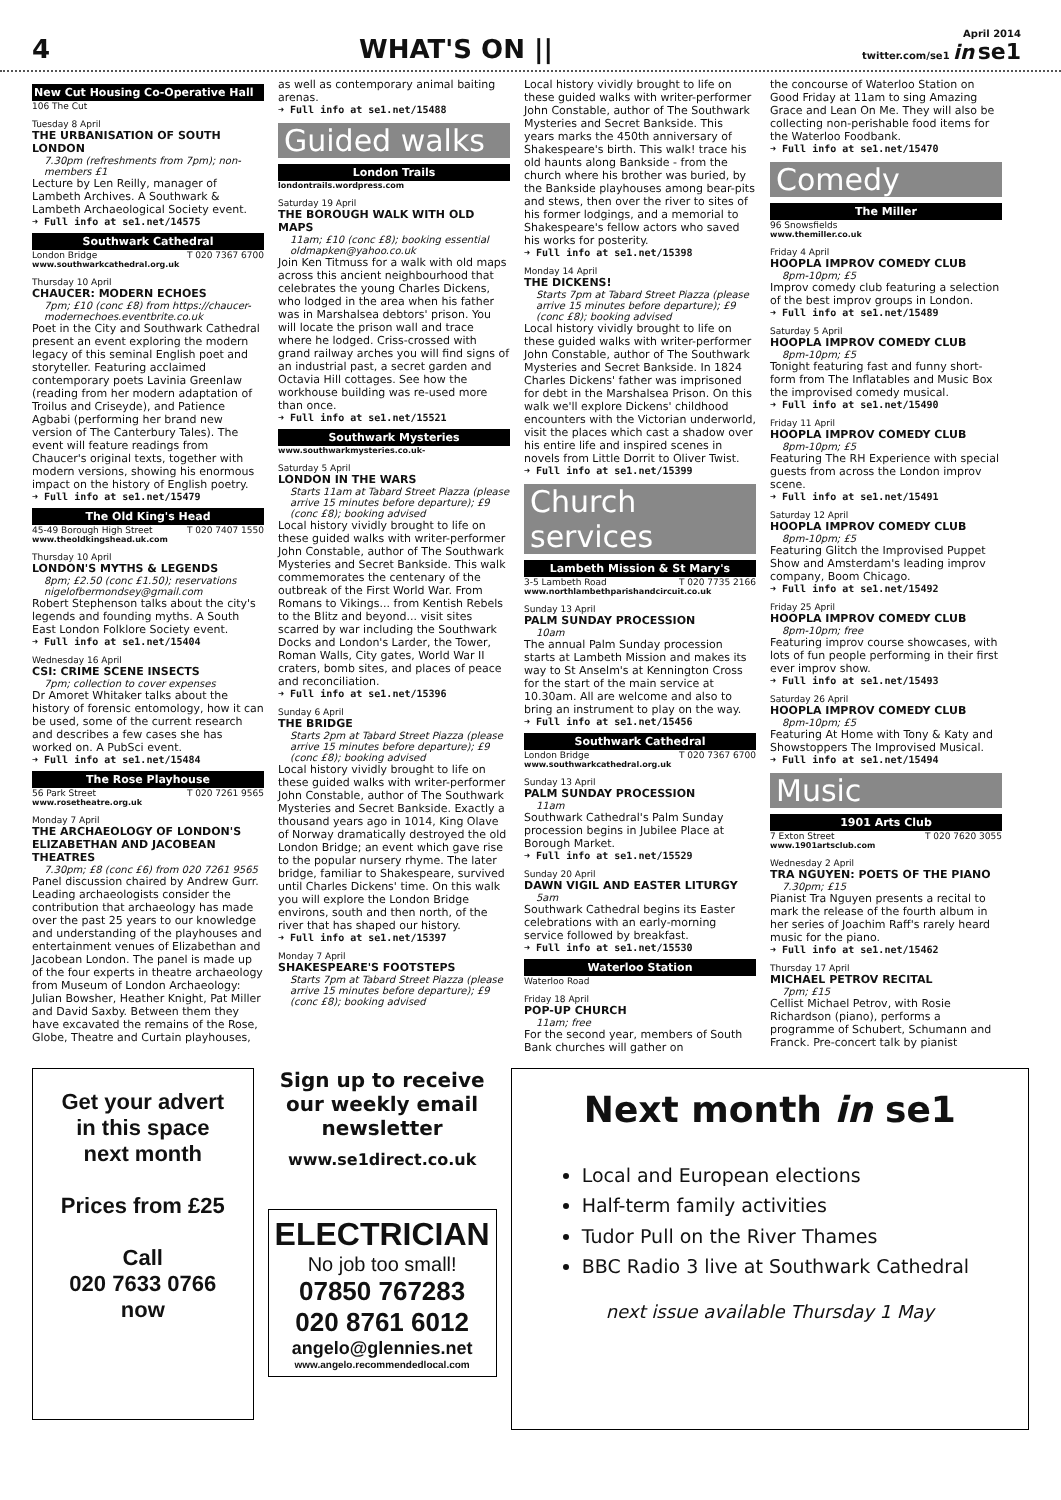4 WHAT'S ON || April 2014
twitter.com/se1 in se1
New Cut Housing Co-Operative Hall
106 The Cut
Tuesday 8 April
THE URBANISATION OF SOUTH LONDON
7.30pm (refreshments from 7pm); non-members £1
Lecture by Len Reilly, manager of Lambeth Archives. A Southwark & Lambeth Archaeological Society event.
➜ Full info at se1.net/14575
Southwark Cathedral
London Bridge T 020 7367 6700
www.southwarkcathedral.org.uk
Thursday 10 April
CHAUCER: MODERN ECHOES
7pm; £10 (conc £8) from https://chaucer-modernechoes.eventbrite.co.uk
Poet in the City and Southwark Cathedral present an event exploring the modern legacy of this seminal English poet and storyteller. Featuring acclaimed contemporary poets Lavinia Greenlaw (reading from her modern adaptation of Troilus and Criseyde), and Patience Agbabi (performing her brand new version of The Canterbury Tales). The event will feature readings from Chaucer's original texts, together with modern versions, showing his enormous impact on the history of English poetry.
➜ Full info at se1.net/15479
The Old King's Head
45-49 Borough High Street T 020 7407 1550
www.theoldkingshead.uk.com
Thursday 10 April
LONDON'S MYTHS & LEGENDS
8pm; £2.50 (conc £1.50); reservations nigelofbermondsey@gmail.com
Robert Stephenson talks about the city's legends and founding myths. A South East London Folklore Society event.
➜ Full info at se1.net/15404
Wednesday 16 April
CSI: CRIME SCENE INSECTS
7pm; collection to cover expenses
Dr Amoret Whitaker talks about the history of forensic entomology, how it can be used, some of the current research and describes a few cases she has worked on. A PubSci event.
➜ Full info at se1.net/15484
The Rose Playhouse
56 Park Street T 020 7261 9565
www.rosetheatre.org.uk
Monday 7 April
THE ARCHAEOLOGY OF LONDON'S ELIZABETHAN AND JACOBEAN THEATRES
7.30pm; £8 (conc £6) from 020 7261 9565
Panel discussion chaired by Andrew Gurr. Leading archaeologists consider the contribution that archaeology has made over the past 25 years to our knowledge and understanding of the playhouses and entertainment venues of Elizabethan and Jacobean London. The panel is made up of the four experts in theatre archaeology from Museum of London Archaeology: Julian Bowsher, Heather Knight, Pat Miller and David Saxby. Between them they have excavated the remains of the Rose, Globe, Theatre and Curtain playhouses,
as well as contemporary animal baiting arenas.
➜ Full info at se1.net/15488
Guided walks
London Trails
londontrails.wordpress.com
Saturday 19 April
THE BOROUGH WALK WITH OLD MAPS
11am; £10 (conc £8); booking essential oldmapken@yahoo.co.uk
Join Ken Titmuss for a walk with old maps across this ancient neighbourhood that celebrates the young Charles Dickens, who lodged in the area when his father was in Marshalsea debtors' prison. You will locate the prison wall and trace where he lodged. Criss-crossed with grand railway arches you will find signs of an industrial past, a secret garden and Octavia Hill cottages. See how the workhouse building was re-used more than once.
➜ Full info at se1.net/15521
Southwark Mysteries
www.southwarkmysteries.co.uk-
Saturday 5 April
LONDON IN THE WARS
Starts 11am at Tabard Street Piazza (please arrive 15 minutes before departure); £9 (conc £8); booking advised
Local history vividly brought to life on these guided walks with writer-performer John Constable, author of The Southwark Mysteries and Secret Bankside. This walk commemorates the centenary of the outbreak of the First World War. From Romans to Vikings... from Kentish Rebels to the Blitz and beyond... visit sites scarred by war including the Southwark Docks and London's Larder, the Tower, Roman Walls, City gates, World War II craters, bomb sites, and places of peace and reconciliation.
➜ Full info at se1.net/15396
Sunday 6 April
THE BRIDGE
Starts 2pm at Tabard Street Piazza (please arrive 15 minutes before departure); £9 (conc £8); booking advised
Local history vividly brought to life on these guided walks with writer-performer John Constable, author of The Southwark Mysteries and Secret Bankside. Exactly a thousand years ago in 1014, King Olave of Norway dramatically destroyed the old London Bridge; an event which gave rise to the popular nursery rhyme. The later bridge, familiar to Shakespeare, survived until Charles Dickens' time. On this walk you will explore the London Bridge environs, south and then north, of the river that has shaped our history.
➜ Full info at se1.net/15397
Monday 7 April
SHAKESPEARE'S FOOTSTEPS
Starts 7pm at Tabard Street Piazza (please arrive 15 minutes before departure); £9 (conc £8); booking advised
Local history vividly brought to life on these guided walks with writer-performer John Constable, author of The Southwark Mysteries and Secret Bankside. This years marks the 450th anniversary of Shakespeare's birth. This walk! trace his old haunts along Bankside - from the church where his brother was buried, by the Bankside playhouses among bear-pits and stews, then over the river to sites of his former lodgings, and a memorial to Shakespeare's fellow actors who saved his works for posterity.
➜ Full info at se1.net/15398
Monday 14 April
THE DICKENS!
Starts 7pm at Tabard Street Piazza (please arrive 15 minutes before departure); £9 (conc £8); booking advised
Local history vividly brought to life on these guided walks with writer-performer John Constable, author of The Southwark Mysteries and Secret Bankside. In 1824 Charles Dickens' father was imprisoned for debt in the Marshalsea Prison. On this walk we'll explore Dickens' childhood encounters with the Victorian underworld, visit the places which cast a shadow over his entire life and inspired scenes in novels from Little Dorrit to Oliver Twist.
➜ Full info at se1.net/15399
Church services
Lambeth Mission & St Mary's
3-5 Lambeth Road T 020 7735 2166
www.northlambethparishandcircuit.co.uk
Sunday 13 April
PALM SUNDAY PROCESSION
10am
The annual Palm Sunday procession starts at Lambeth Mission and makes its way to St Anselm's at Kennington Cross for the start of the main service at 10.30am. All are welcome and also to bring an instrument to play on the way.
➜ Full info at se1.net/15456
Southwark Cathedral
London Bridge T 020 7367 6700
www.southwarkcathedral.org.uk
Sunday 13 April
PALM SUNDAY PROCESSION
11am
Southwark Cathedral's Palm Sunday procession begins in Jubilee Place at Borough Market.
➜ Full info at se1.net/15529
Sunday 20 April
DAWN VIGIL AND EASTER LITURGY
5am
Southwark Cathedral begins its Easter celebrations with an early-morning service followed by breakfast.
➜ Full info at se1.net/15530
Waterloo Station
Waterloo Road
Friday 18 April
POP-UP CHURCH
11am; free
For the second year, members of South Bank churches will gather on
the concourse of Waterloo Station on Good Friday at 11am to sing Amazing Grace and Lean On Me. They will also be collecting non-perishable food items for the Waterloo Foodbank.
➜ Full info at se1.net/15470
Comedy
The Miller
96 Snowsfields
www.themiller.co.uk
Friday 4 April
HOOPLA IMPROV COMEDY CLUB
8pm-10pm; £5
Improv comedy club featuring a selection of the best improv groups in London.
➜ Full info at se1.net/15489
Saturday 5 April
HOOPLA IMPROV COMEDY CLUB
8pm-10pm; £5
Tonight featuring fast and funny short-form from The Inflatables and Music Box the improvised comedy musical.
➜ Full info at se1.net/15490
Friday 11 April
HOOPLA IMPROV COMEDY CLUB
8pm-10pm; £5
Featuring The RH Experience with special guests from across the London improv scene.
➜ Full info at se1.net/15491
Saturday 12 April
HOOPLA IMPROV COMEDY CLUB
8pm-10pm; £5
Featuring Glitch the Improvised Puppet Show and Amsterdam's leading improv company, Boom Chicago.
➜ Full info at se1.net/15492
Friday 25 April
HOOPLA IMPROV COMEDY CLUB
8pm-10pm; free
Featuring improv course showcases, with lots of fun people performing in their first ever improv show.
➜ Full info at se1.net/15493
Saturday 26 April
HOOPLA IMPROV COMEDY CLUB
8pm-10pm; £5
Featuring At Home with Tony & Katy and Showstoppers The Improvised Musical.
➜ Full info at se1.net/15494
Music
1901 Arts Club
7 Exton Street T 020 7620 3055
www.1901artsclub.com
Wednesday 2 April
TRA NGUYEN: POETS OF THE PIANO
7.30pm; £15
Pianist Tra Nguyen presents a recital to mark the release of the fourth album in her series of Joachim Raff's rarely heard music for the piano.
➜ Full info at se1.net/15462
Thursday 17 April
MICHAEL PETROV RECITAL
7pm; £15
Cellist Michael Petrov, with Rosie Richardson (piano), performs a programme of Schubert, Schumann and Franck. Pre-concert talk by pianist
Get your advert
in this space
next month
Prices from £25
Call
020 7633 0766
now
Sign up to receive our weekly email newsletter
www.se1direct.co.uk
ELECTRICIAN
No job too small!
07850 767283
020 8761 6012
angelo@glennies.net
www.angelo.recommendedlocal.com
Next month in se1
Local and European elections
Half-term family activities
Tudor Pull on the River Thames
BBC Radio 3 live at Southwark Cathedral
next issue available Thursday 1 May